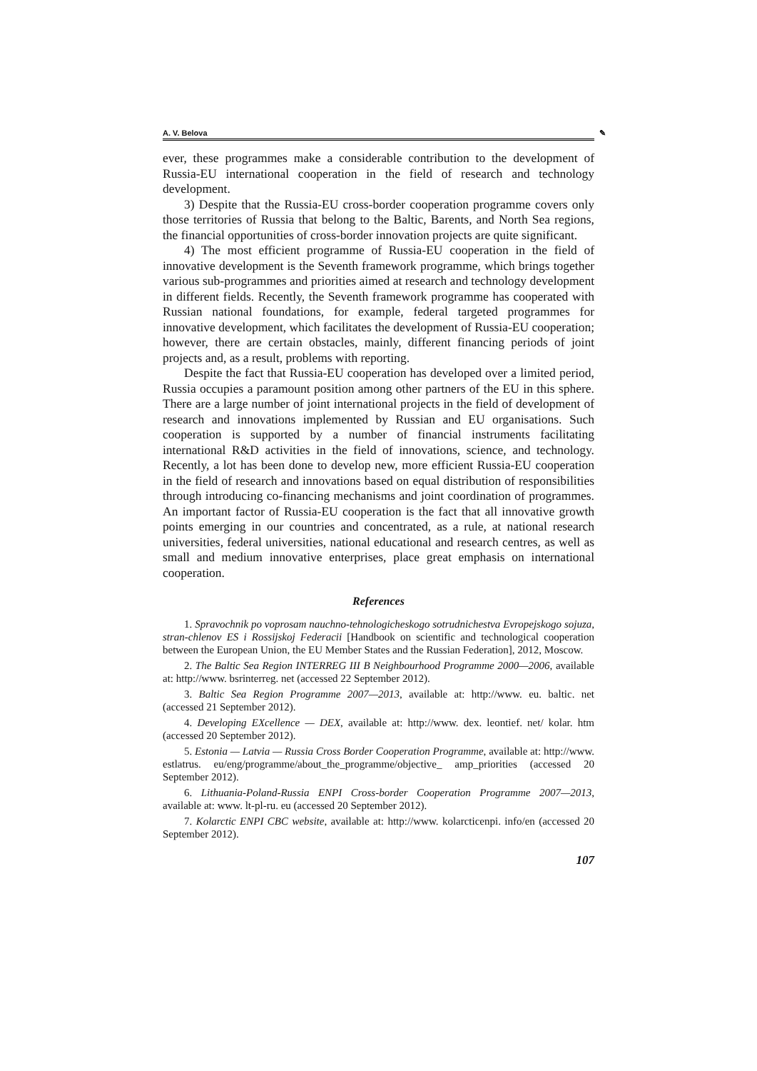A. V. Belova ✎
ever, these programmes make a considerable contribution to the development of Russia-EU international cooperation in the field of research and technology development.
3) Despite that the Russia-EU cross-border cooperation programme covers only those territories of Russia that belong to the Baltic, Barents, and North Sea regions, the financial opportunities of cross-border innovation projects are quite significant.
4) The most efficient programme of Russia-EU cooperation in the field of innovative development is the Seventh framework programme, which brings together various sub-programmes and priorities aimed at research and technology development in different fields. Recently, the Seventh framework programme has cooperated with Russian national foundations, for example, federal targeted programmes for innovative development, which facilitates the development of Russia-EU cooperation; however, there are certain obstacles, mainly, different financing periods of joint projects and, as a result, problems with reporting.
Despite the fact that Russia-EU cooperation has developed over a limited period, Russia occupies a paramount position among other partners of the EU in this sphere. There are a large number of joint international projects in the field of development of research and innovations implemented by Russian and EU organisations. Such cooperation is supported by a number of financial instruments facilitating international R&D activities in the field of innovations, science, and technology. Recently, a lot has been done to develop new, more efficient Russia-EU cooperation in the field of research and innovations based on equal distribution of responsibilities through introducing co-financing mechanisms and joint coordination of programmes. An important factor of Russia-EU cooperation is the fact that all innovative growth points emerging in our countries and concentrated, as a rule, at national research universities, federal universities, national educational and research centres, as well as small and medium innovative enterprises, place great emphasis on international cooperation.
References
1. Spravochnik po voprosam nauchno-tehnologicheskogo sotrudnichestva Evropejskogo sojuza, stran-chlenov ES i Rossijskoj Federacii [Handbook on scientific and technological cooperation between the European Union, the EU Member States and the Russian Federation], 2012, Moscow.
2. The Baltic Sea Region INTERREG III B Neighbourhood Programme 2000—2006, available at: http://www. bsrinterreg. net (accessed 22 September 2012).
3. Baltic Sea Region Programme 2007—2013, available at: http://www. eu. baltic. net (accessed 21 September 2012).
4. Developing EXcellence — DEX, available at: http://www. dex. leontief. net/ kolar. htm (accessed 20 September 2012).
5. Estonia — Latvia — Russia Cross Border Cooperation Programme, available at: http://www. estlatrus. eu/eng/programme/about_the_programme/objective_ amp_priorities (accessed 20 September 2012).
6. Lithuania-Poland-Russia ENPI Cross-border Cooperation Programme 2007—2013, available at: www. lt-pl-ru. eu (accessed 20 September 2012).
7. Kolarctic ENPI CBC website, available at: http://www. kolarcticenpi. info/en (accessed 20 September 2012).
107